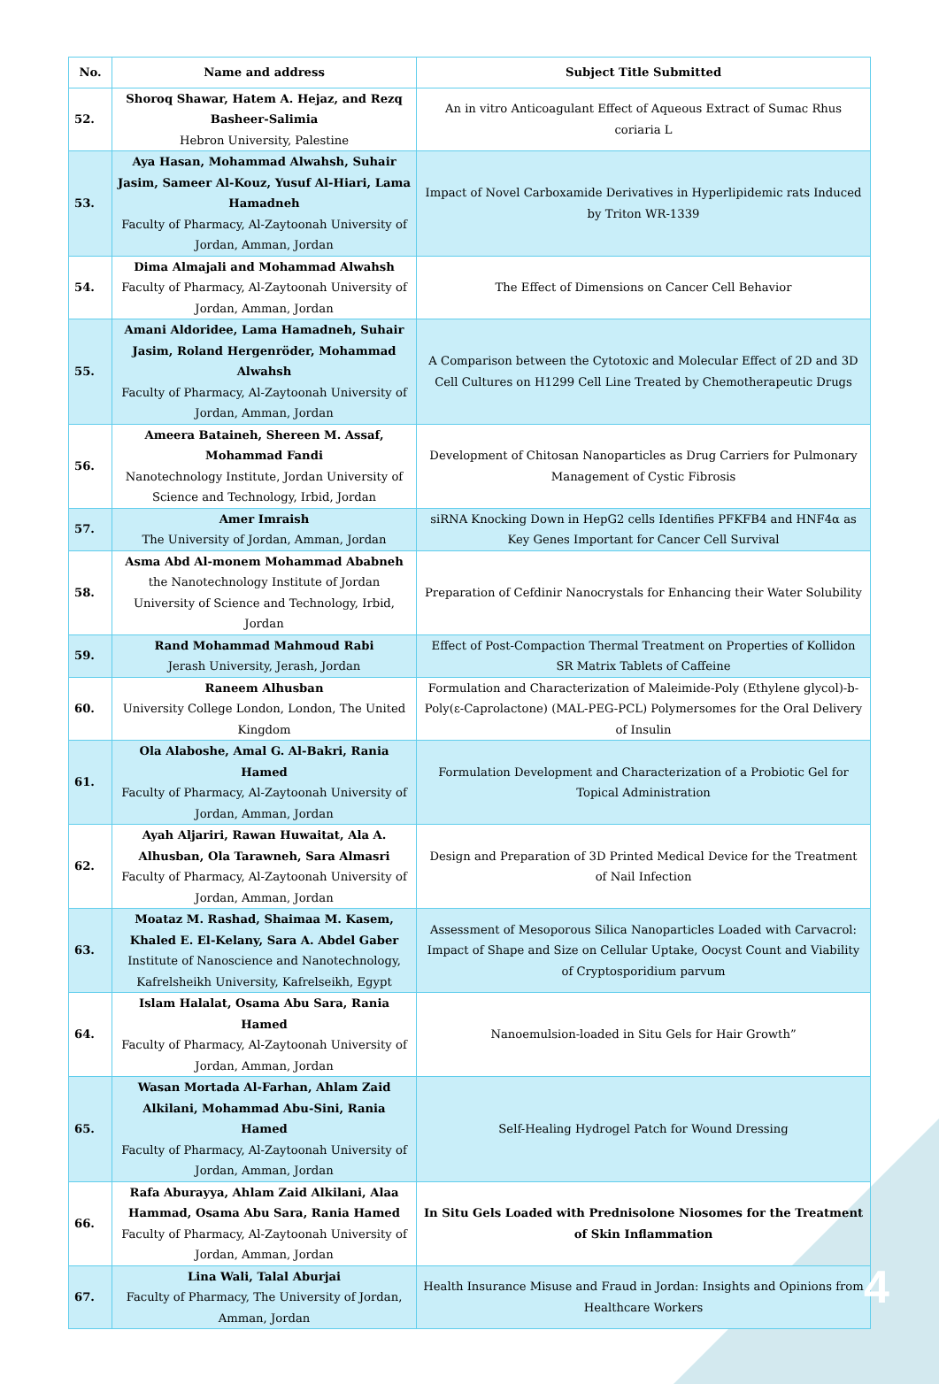| No. | Name and address | Subject Title Submitted |
| --- | --- | --- |
| 52. | Shoroq Shawar, Hatem A. Hejaz, and Rezq Basheer-Salimia Hebron University, Palestine | An in vitro Anticoagulant Effect of Aqueous Extract of Sumac Rhus coriaria L |
| 53. | Aya Hasan, Mohammad Alwahsh, Suhair Jasim, Sameer Al-Kouz, Yusuf Al-Hiari, Lama Hamadneh Faculty of Pharmacy, Al-Zaytoonah University of Jordan, Amman, Jordan | Impact of Novel Carboxamide Derivatives in Hyperlipidemic rats Induced by Triton WR-1339 |
| 54. | Dima Almajali and Mohammad Alwahsh Faculty of Pharmacy, Al-Zaytoonah University of Jordan, Amman, Jordan | The Effect of Dimensions on Cancer Cell Behavior |
| 55. | Amani Aldoridee, Lama Hamadneh, Suhair Jasim, Roland Hergenröder, Mohammad Alwahsh Faculty of Pharmacy, Al-Zaytoonah University of Jordan, Amman, Jordan | A Comparison between the Cytotoxic and Molecular Effect of 2D and 3D Cell Cultures on H1299 Cell Line Treated by Chemotherapeutic Drugs |
| 56. | Ameera Bataineh, Shereen M. Assaf, Mohammad Fandi Nanotechnology Institute, Jordan University of Science and Technology, Irbid, Jordan | Development of Chitosan Nanoparticles as Drug Carriers for Pulmonary Management of Cystic Fibrosis |
| 57. | Amer Imraish The University of Jordan, Amman, Jordan | siRNA Knocking Down in HepG2 cells Identifies PFKFB4 and HNF4α as Key Genes Important for Cancer Cell Survival |
| 58. | Asma Abd Al-monem Mohammad Ababneh the Nanotechnology Institute of Jordan University of Science and Technology, Irbid, Jordan | Preparation of Cefdinir Nanocrystals for Enhancing their Water Solubility |
| 59. | Rand Mohammad Mahmoud Rabi Jerash University, Jerash, Jordan | Effect of Post-Compaction Thermal Treatment on Properties of Kollidon SR Matrix Tablets of Caffeine |
| 60. | Raneem Alhusban University College London, London, The United Kingdom | Formulation and Characterization of Maleimide-Poly (Ethylene glycol)-b-Poly(ε-Caprolactone) (MAL-PEG-PCL) Polymersomes for the Oral Delivery of Insulin |
| 61. | Ola Alaboshe, Amal G. Al-Bakri, Rania Hamed Faculty of Pharmacy, Al-Zaytoonah University of Jordan, Amman, Jordan | Formulation Development and Characterization of a Probiotic Gel for Topical Administration |
| 62. | Ayah Aljariri, Rawan Huwaitat, Ala A. Alhusban, Ola Tarawneh, Sara Almasri Faculty of Pharmacy, Al-Zaytoonah University of Jordan, Amman, Jordan | Design and Preparation of 3D Printed Medical Device for the Treatment of Nail Infection |
| 63. | Moataz M. Rashad, Shaimaa M. Kasem, Khaled E. El-Kelany, Sara A. Abdel Gaber Institute of Nanoscience and Nanotechnology, Kafrelsheikh University, Kafrelseikh, Egypt | Assessment of Mesoporous Silica Nanoparticles Loaded with Carvacrol: Impact of Shape and Size on Cellular Uptake, Oocyst Count and Viability of Cryptosporidium parvum |
| 64. | Islam Halalat, Osama Abu Sara, Rania Hamed Faculty of Pharmacy, Al-Zaytoonah University of Jordan, Amman, Jordan | Nanoemulsion-loaded in Situ Gels for Hair Growth” |
| 65. | Wasan Mortada Al-Farhan, Ahlam Zaid Alkilani, Mohammad Abu-Sini, Rania Hamed Faculty of Pharmacy, Al-Zaytoonah University of Jordan, Amman, Jordan | Self-Healing Hydrogel Patch for Wound Dressing |
| 66. | Rafa Aburayya, Ahlam Zaid Alkilani, Alaa Hammad, Osama Abu Sara, Rania Hamed Faculty of Pharmacy, Al-Zaytoonah University of Jordan, Amman, Jordan | In Situ Gels Loaded with Prednisolone Niosomes for the Treatment of Skin Inflammation |
| 67. | Lina Wali, Talal Aburjai Faculty of Pharmacy, The University of Jordan, Amman, Jordan | Health Insurance Misuse and Fraud in Jordan: Insights and Opinions from Healthcare Workers |
4